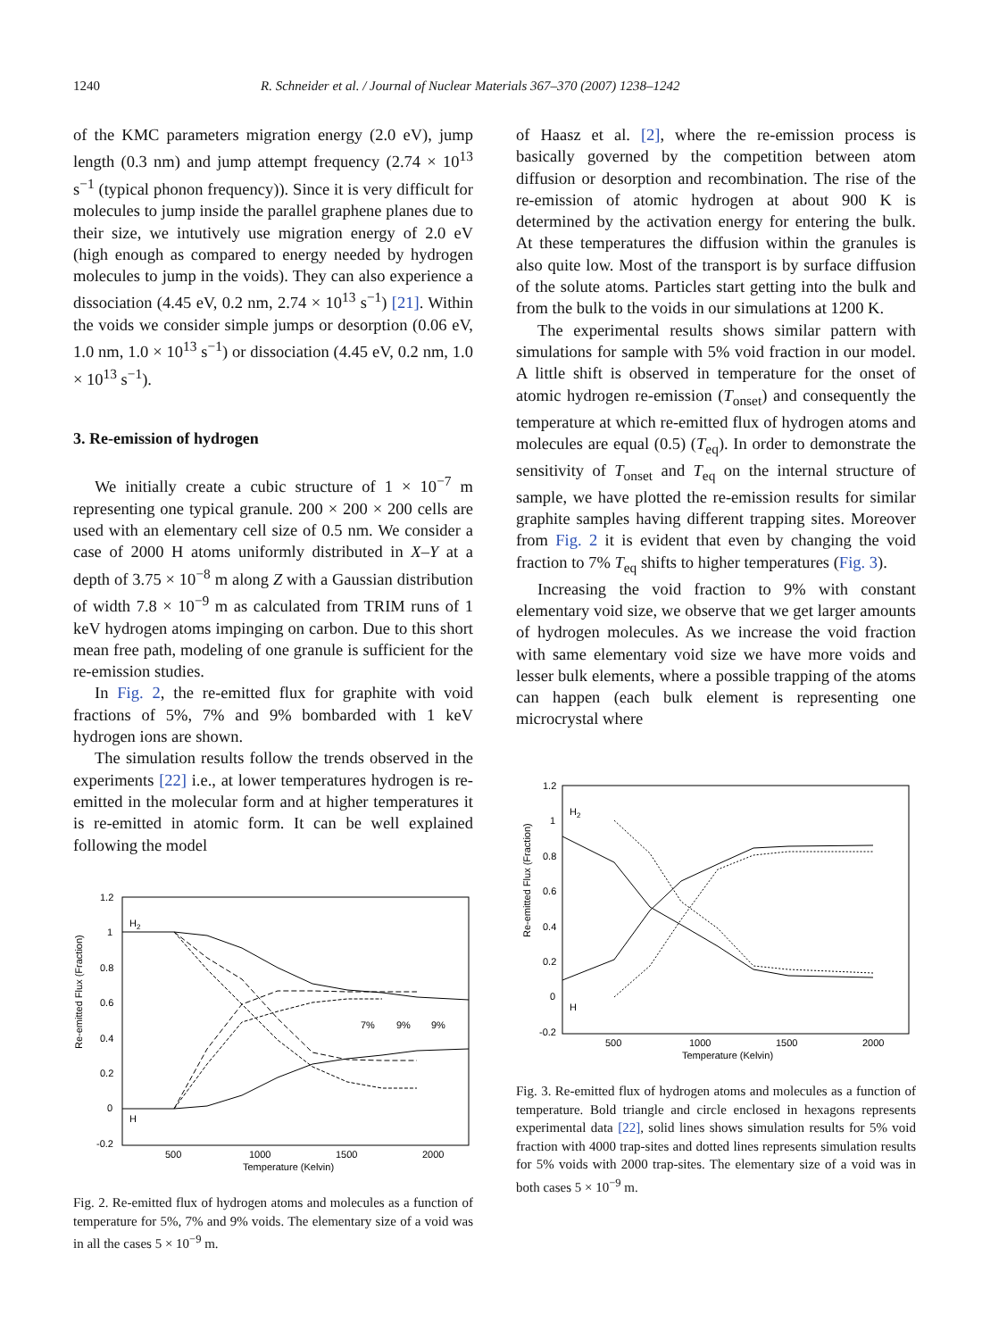1240 R. Schneider et al. / Journal of Nuclear Materials 367–370 (2007) 1238–1242
of the KMC parameters migration energy (2.0 eV), jump length (0.3 nm) and jump attempt frequency (2.74 × 10<sup>13</sup> s<sup>−1</sup> (typical phonon frequency)). Since it is very difficult for molecules to jump inside the parallel graphene planes due to their size, we intutively use migration energy of 2.0 eV (high enough as compared to energy needed by hydrogen molecules to jump in the voids). They can also experience a dissociation (4.45 eV, 0.2 nm, 2.74 × 10<sup>13</sup> s<sup>−1</sup>) [21]. Within the voids we consider simple jumps or desorption (0.06 eV, 1.0 nm, 1.0 × 10<sup>13</sup> s<sup>−1</sup>) or dissociation (4.45 eV, 0.2 nm, 1.0 × 10<sup>13</sup> s<sup>−1</sup>).
3. Re-emission of hydrogen
We initially create a cubic structure of 1 × 10<sup>−7</sup> m representing one typical granule. 200 × 200 × 200 cells are used with an elementary cell size of 0.5 nm. We consider a case of 2000 H atoms uniformly distributed in X–Y at a depth of 3.75 × 10<sup>−8</sup> m along Z with a Gaussian distribution of width 7.8 × 10<sup>−9</sup> m as calculated from TRIM runs of 1 keV hydrogen atoms impinging on carbon. Due to this short mean free path, modeling of one granule is sufficient for the re-emission studies.
In Fig. 2, the re-emitted flux for graphite with void fractions of 5%, 7% and 9% bombarded with 1 keV hydrogen ions are shown.
The simulation results follow the trends observed in the experiments [22] i.e., at lower temperatures hydrogen is re-emitted in the molecular form and at higher temperatures it is re-emitted in atomic form. It can be well explained following the model
Re-emitted Flux (Fraction)
1.2
1
0.8
0.6
0.4
0.2
0
-0.2
500
1000
1500
2000
Temperature (Kelvin)
H2
H
7%
9%
9%
Fig. 2. Re-emitted flux of hydrogen atoms and molecules as a function of temperature for 5%, 7% and 9% voids. The elementary size of a void was in all the cases 5 × 10<sup>−9</sup> m.
of Haasz et al. [2], where the re-emission process is basically governed by the competition between atom diffusion or desorption and recombination. The rise of the re-emission of atomic hydrogen at about 900 K is determined by the activation energy for entering the bulk. At these temperatures the diffusion within the granules is also quite low. Most of the transport is by surface diffusion of the solute atoms. Particles start getting into the bulk and from the bulk to the voids in our simulations at 1200 K.
The experimental results shows similar pattern with simulations for sample with 5% void fraction in our model. A little shift is observed in temperature for the onset of atomic hydrogen re-emission (T<sub>onset</sub>) and consequently the temperature at which re-emitted flux of hydrogen atoms and molecules are equal (0.5) (T<sub>eq</sub>). In order to demonstrate the sensitivity of T<sub>onset</sub> and T<sub>eq</sub> on the internal structure of sample, we have plotted the re-emission results for similar graphite samples having different trapping sites. Moreover from Fig. 2 it is evident that even by changing the void fraction to 7% T<sub>eq</sub> shifts to higher temperatures (Fig. 3).
Increasing the void fraction to 9% with constant elementary void size, we observe that we get larger amounts of hydrogen molecules. As we increase the void fraction with same elementary void size we have more voids and lesser bulk elements, where a possible trapping of the atoms can happen (each bulk element is representing one microcrystal where
Re-emitted Flux (Fraction)
1.2
1
0.8
0.6
0.4
0.2
0
-0.2
500
1000
1500
2000
Temperature (Kelvin)
H2
H
Fig. 3. Re-emitted flux of hydrogen atoms and molecules as a function of temperature. Bold triangle and circle enclosed in hexagons represents experimental data [22], solid lines shows simulation results for 5% void fraction with 4000 trap-sites and dotted lines represents simulation results for 5% voids with 2000 trap-sites. The elementary size of a void was in both cases 5 × 10<sup>−9</sup> m.